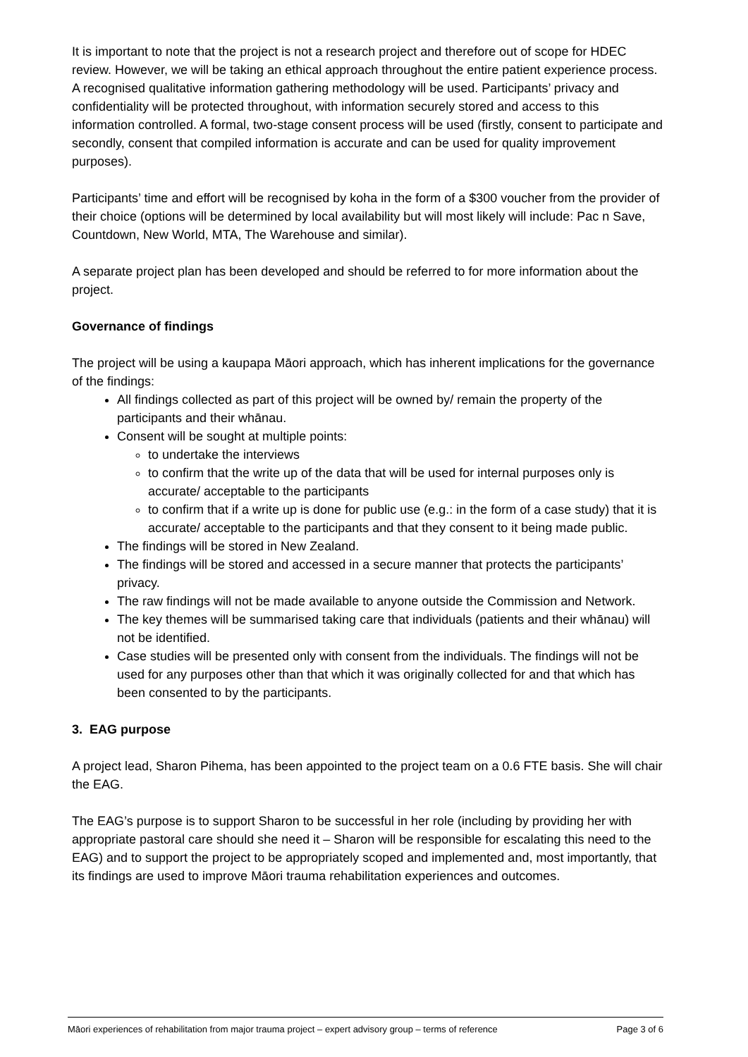It is important to note that the project is not a research project and therefore out of scope for HDEC review. However, we will be taking an ethical approach throughout the entire patient experience process. A recognised qualitative information gathering methodology will be used. Participants’ privacy and confidentiality will be protected throughout, with information securely stored and access to this information controlled. A formal, two-stage consent process will be used (firstly, consent to participate and secondly, consent that compiled information is accurate and can be used for quality improvement purposes).
Participants’ time and effort will be recognised by koha in the form of a $300 voucher from the provider of their choice (options will be determined by local availability but will most likely will include: Pac n Save, Countdown, New World, MTA, The Warehouse and similar).
A separate project plan has been developed and should be referred to for more information about the project.
Governance of findings
The project will be using a kaupapa Māori approach, which has inherent implications for the governance of the findings:
All findings collected as part of this project will be owned by/ remain the property of the participants and their whānau.
Consent will be sought at multiple points:
to undertake the interviews
to confirm that the write up of the data that will be used for internal purposes only is accurate/ acceptable to the participants
to confirm that if a write up is done for public use (e.g.: in the form of a case study) that it is accurate/ acceptable to the participants and that they consent to it being made public.
The findings will be stored in New Zealand.
The findings will be stored and accessed in a secure manner that protects the participants’ privacy.
The raw findings will not be made available to anyone outside the Commission and Network.
The key themes will be summarised taking care that individuals (patients and their whānau) will not be identified.
Case studies will be presented only with consent from the individuals. The findings will not be used for any purposes other than that which it was originally collected for and that which has been consented to by the participants.
3. EAG purpose
A project lead, Sharon Pihema, has been appointed to the project team on a 0.6 FTE basis. She will chair the EAG.
The EAG’s purpose is to support Sharon to be successful in her role (including by providing her with appropriate pastoral care should she need it – Sharon will be responsible for escalating this need to the EAG) and to support the project to be appropriately scoped and implemented and, most importantly, that its findings are used to improve Māori trauma rehabilitation experiences and outcomes.
Māori experiences of rehabilitation from major trauma project – expert advisory group – terms of reference Page 3 of 6